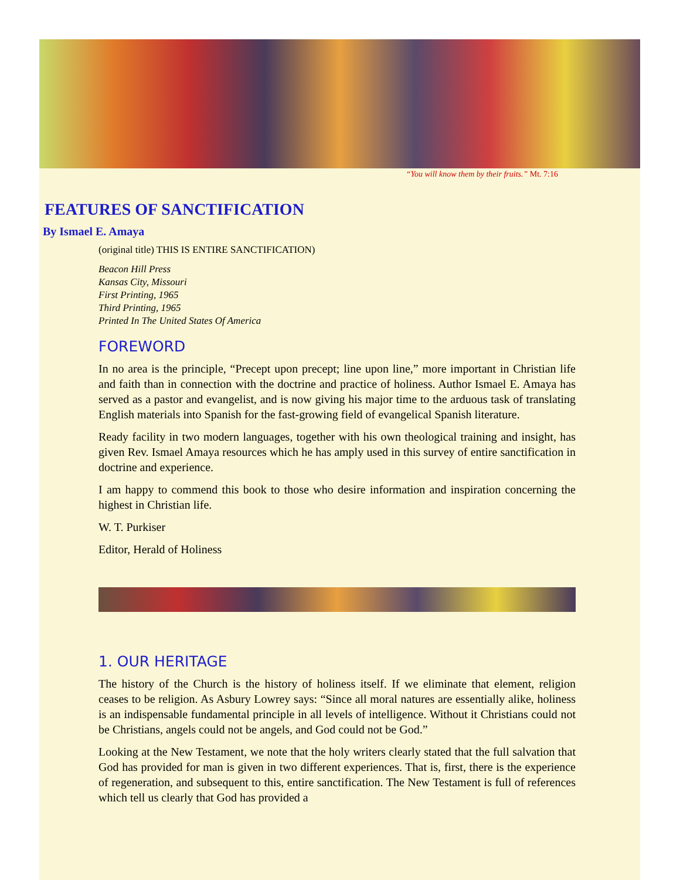“You will know them by their fruits.” Mt. 7:16
FEATURES OF SANCTIFICATION
By Ismael E. Amaya
(original title) THIS IS ENTIRE SANCTIFICATION)
Beacon Hill Press
Kansas City, Missouri
First Printing, 1965
Third Printing, 1965
Printed In The United States Of America
FOREWORD
In no area is the principle, “Precept upon precept; line upon line,” more important in Christian life and faith than in connection with the doctrine and practice of holiness. Author Ismael E. Amaya has served as a pastor and evangelist, and is now giving his major time to the arduous task of translating English materials into Spanish for the fast-growing field of evangelical Spanish literature.
Ready facility in two modern languages, together with his own theological training and insight, has given Rev. Ismael Amaya resources which he has amply used in this survey of entire sanctification in doctrine and experience.
I am happy to commend this book to those who desire information and inspiration concerning the highest in Christian life.
W. T. Purkiser
Editor, Herald of Holiness
1. OUR HERITAGE
The history of the Church is the history of holiness itself. If we eliminate that element, religion ceases to be religion. As Asbury Lowrey says: “Since all moral natures are essentially alike, holiness is an indispensable fundamental principle in all levels of intelligence. Without it Christians could not be Christians, angels could not be angels, and God could not be God.”
Looking at the New Testament, we note that the holy writers clearly stated that the full salvation that God has provided for man is given in two different experiences. That is, first, there is the experience of regeneration, and subsequent to this, entire sanctification. The New Testament is full of references which tell us clearly that God has provided a